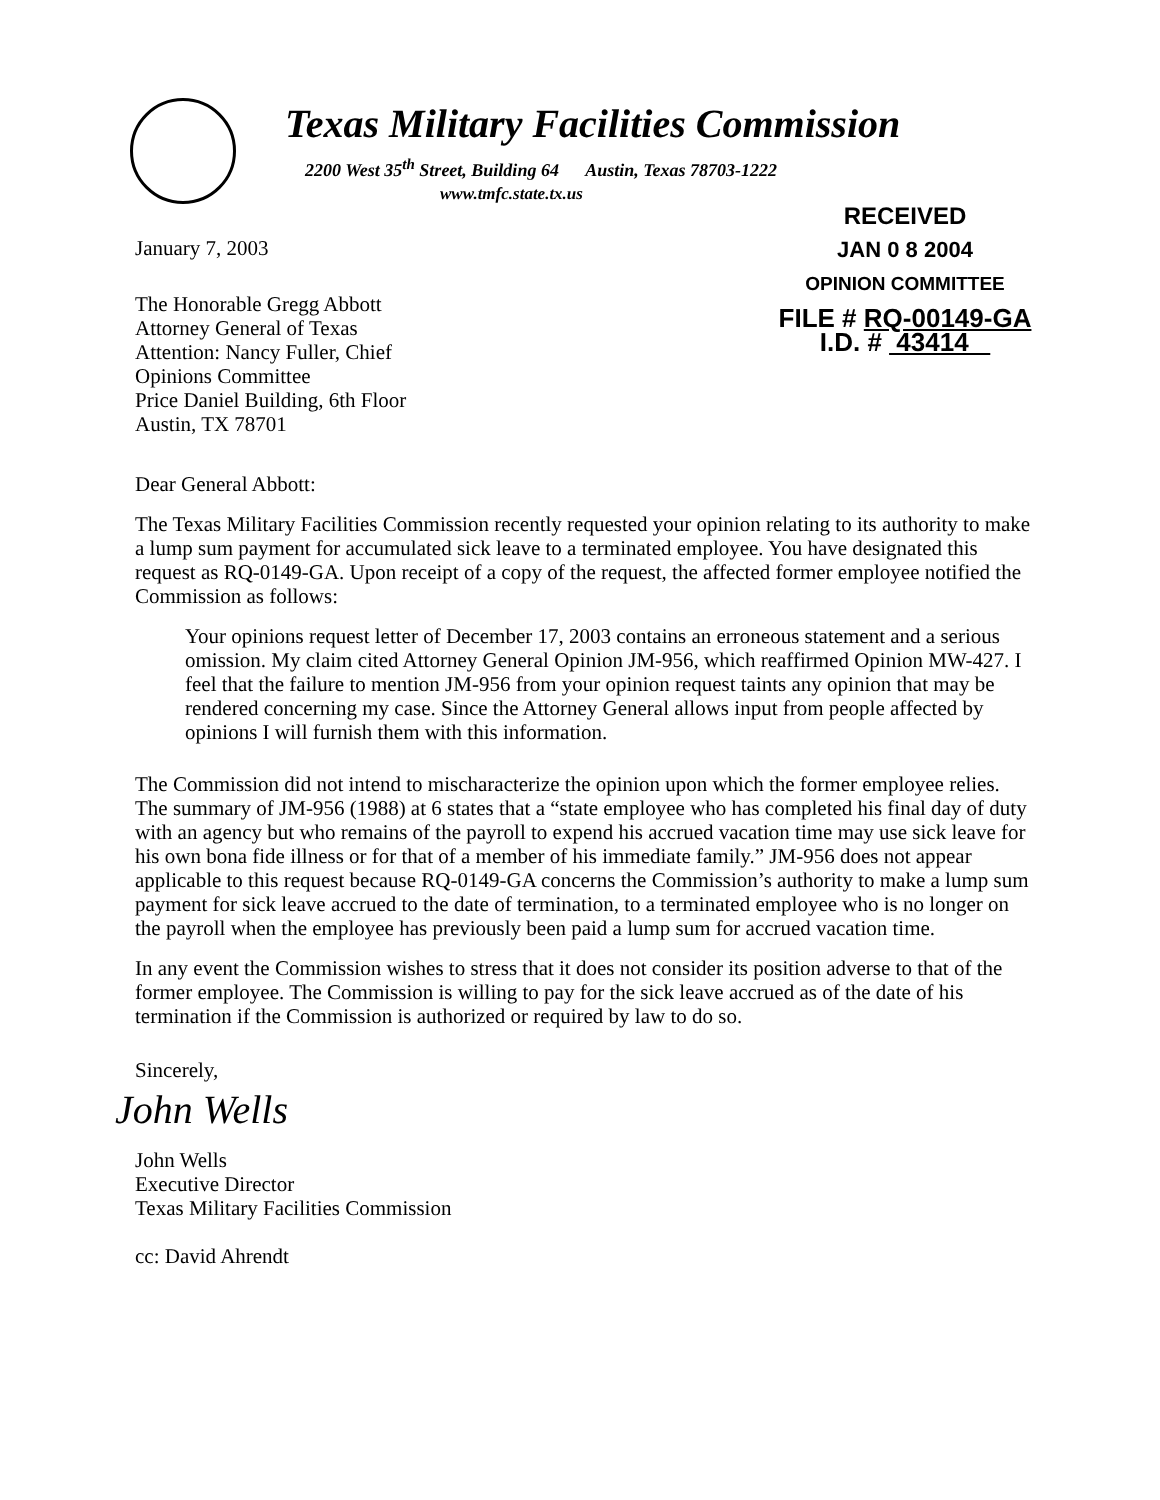Texas Military Facilities Commission
2200 West 35<sup>th</sup> Street, Building 64 Austin, Texas 78703-1222
www.tmfc.state.tx.us
January 7, 2003
The Honorable Gregg Abbott
Attorney General of Texas
Attention: Nancy Fuller, Chief
Opinions Committee
Price Daniel Building, 6th Floor
Austin, TX 78701
RECEIVED
JAN 0 8 2004
OPINION COMMITTEE
FILE # RQ-00149-GA
I.D. # 43414
Dear General Abbott:
The Texas Military Facilities Commission recently requested your opinion relating to its authority to make a lump sum payment for accumulated sick leave to a terminated employee. You have designated this request as RQ-0149-GA. Upon receipt of a copy of the request, the affected former employee notified the Commission as follows:
Your opinions request letter of December 17, 2003 contains an erroneous statement and a serious omission. My claim cited Attorney General Opinion JM-956, which reaffirmed Opinion MW-427. I feel that the failure to mention JM-956 from your opinion request taints any opinion that may be rendered concerning my case. Since the Attorney General allows input from people affected by opinions I will furnish them with this information.
The Commission did not intend to mischaracterize the opinion upon which the former employee relies. The summary of JM-956 (1988) at 6 states that a “state employee who has completed his final day of duty with an agency but who remains of the payroll to expend his accrued vacation time may use sick leave for his own bona fide illness or for that of a member of his immediate family.” JM-956 does not appear applicable to this request because RQ-0149-GA concerns the Commission’s authority to make a lump sum payment for sick leave accrued to the date of termination, to a terminated employee who is no longer on the payroll when the employee has previously been paid a lump sum for accrued vacation time.
In any event the Commission wishes to stress that it does not consider its position adverse to that of the former employee. The Commission is willing to pay for the sick leave accrued as of the date of his termination if the Commission is authorized or required by law to do so.
Sincerely,
John Wells
John Wells
Executive Director
Texas Military Facilities Commission
cc: David Ahrendt